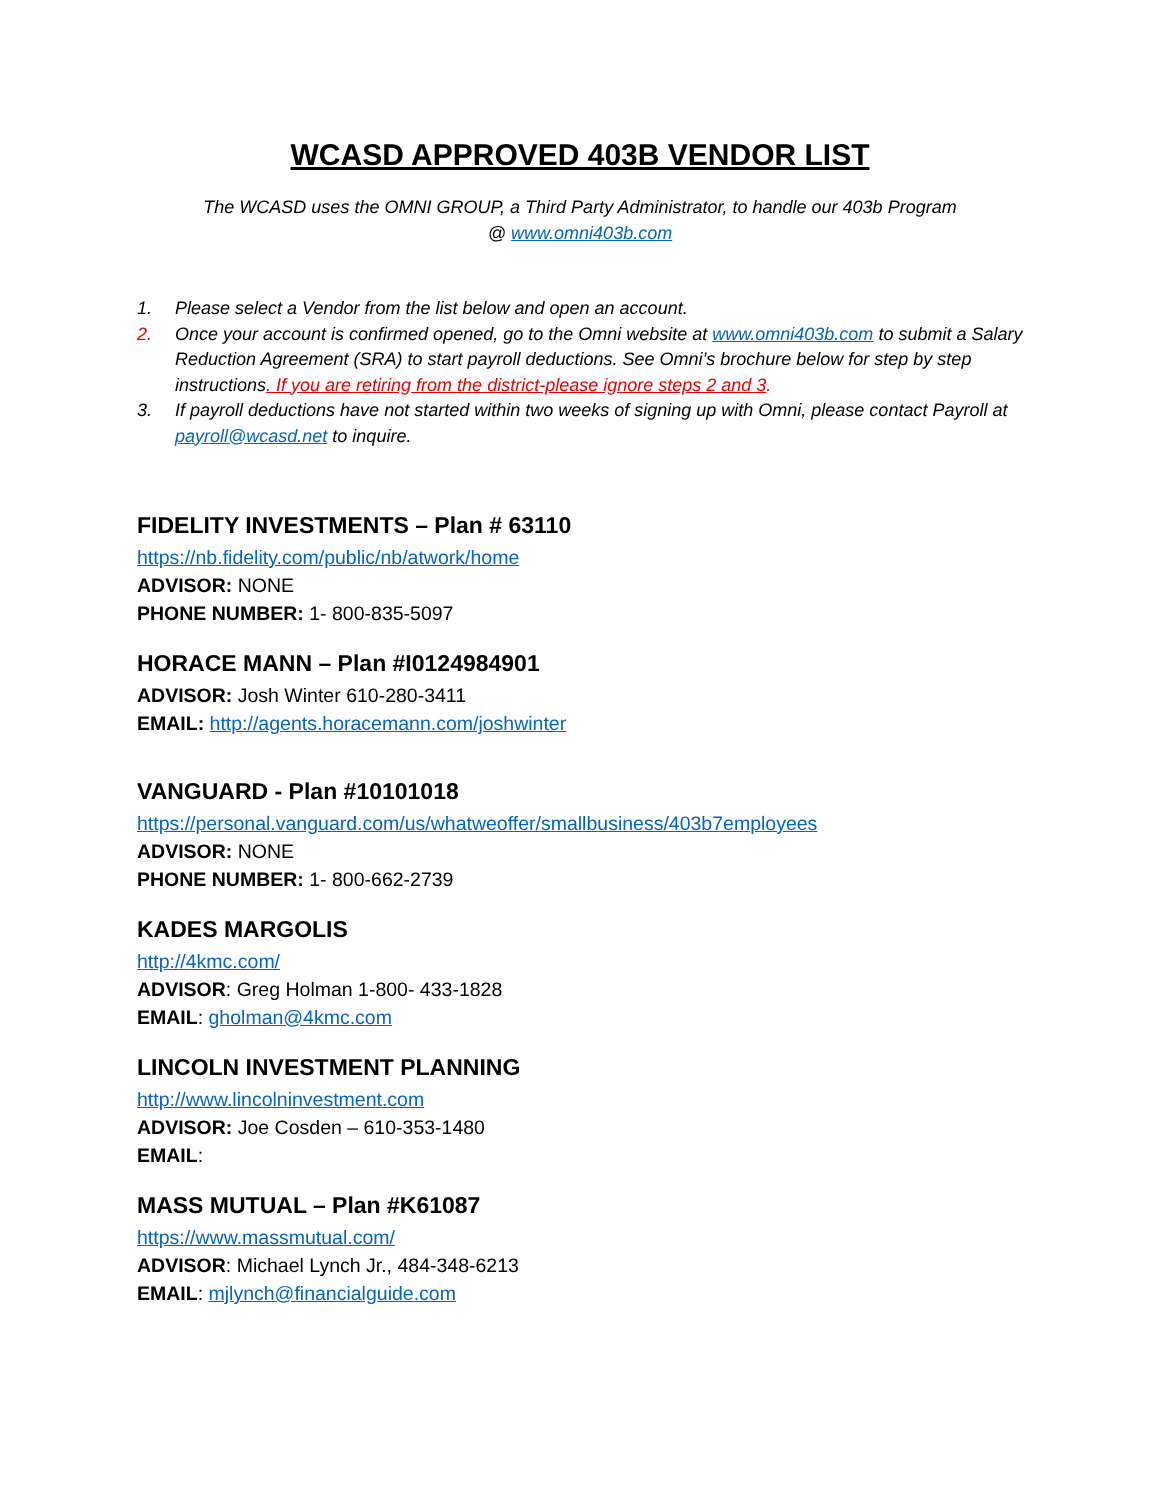WCASD APPROVED 403B VENDOR LIST
The WCASD uses the OMNI GROUP, a Third Party Administrator, to handle our 403b Program
@ www.omni403b.com
1. Please select a Vendor from the list below and open an account.
2. Once your account is confirmed opened, go to the Omni website at www.omni403b.com to submit a Salary Reduction Agreement (SRA) to start payroll deductions. See Omni’s brochure below for step by step instructions. If you are retiring from the district-please ignore steps 2 and 3.
3. If payroll deductions have not started within two weeks of signing up with Omni, please contact Payroll at payroll@wcasd.net to inquire.
FIDELITY INVESTMENTS – Plan # 63110
https://nb.fidelity.com/public/nb/atwork/home
ADVISOR: NONE
PHONE NUMBER: 1- 800-835-5097
HORACE MANN – Plan #I0124984901
ADVISOR: Josh Winter 610-280-3411
EMAIL: http://agents.horacemann.com/joshwinter
VANGUARD - Plan #10101018
https://personal.vanguard.com/us/whatweoffer/smallbusiness/403b7employees
ADVISOR: NONE
PHONE NUMBER: 1- 800-662-2739
KADES MARGOLIS
http://4kmc.com/
ADVISOR: Greg Holman 1-800- 433-1828
EMAIL: gholman@4kmc.com
LINCOLN INVESTMENT PLANNING
http://www.lincolninvestment.com
ADVISOR: Joe Cosden – 610-353-1480
EMAIL:
MASS MUTUAL – Plan #K61087
https://www.massmutual.com/
ADVISOR: Michael Lynch Jr., 484-348-6213
EMAIL: mjlynch@financialguide.com